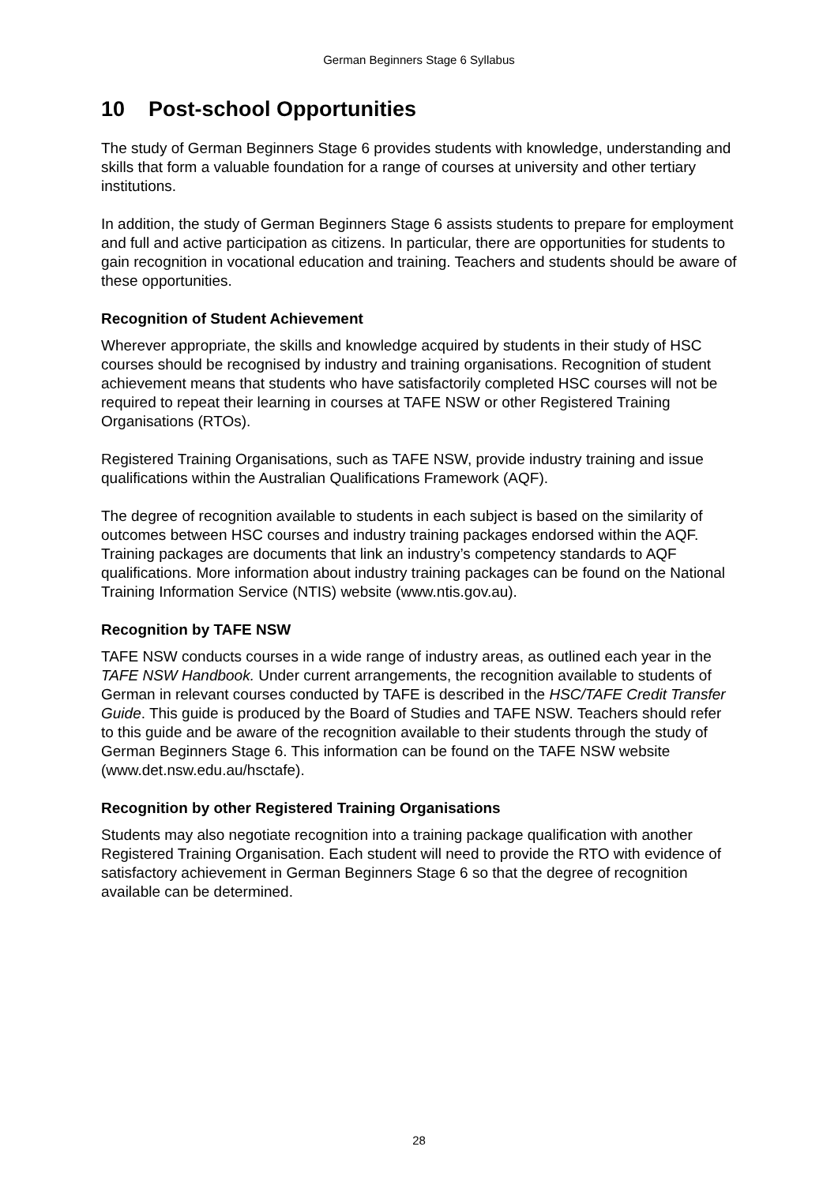German Beginners Stage 6 Syllabus
10 Post-school Opportunities
The study of German Beginners Stage 6 provides students with knowledge, understanding and skills that form a valuable foundation for a range of courses at university and other tertiary institutions.
In addition, the study of German Beginners Stage 6 assists students to prepare for employment and full and active participation as citizens. In particular, there are opportunities for students to gain recognition in vocational education and training. Teachers and students should be aware of these opportunities.
Recognition of Student Achievement
Wherever appropriate, the skills and knowledge acquired by students in their study of HSC courses should be recognised by industry and training organisations. Recognition of student achievement means that students who have satisfactorily completed HSC courses will not be required to repeat their learning in courses at TAFE NSW or other Registered Training Organisations (RTOs).
Registered Training Organisations, such as TAFE NSW, provide industry training and issue qualifications within the Australian Qualifications Framework (AQF).
The degree of recognition available to students in each subject is based on the similarity of outcomes between HSC courses and industry training packages endorsed within the AQF. Training packages are documents that link an industry’s competency standards to AQF qualifications. More information about industry training packages can be found on the National Training Information Service (NTIS) website (www.ntis.gov.au).
Recognition by TAFE NSW
TAFE NSW conducts courses in a wide range of industry areas, as outlined each year in the TAFE NSW Handbook. Under current arrangements, the recognition available to students of German in relevant courses conducted by TAFE is described in the HSC/TAFE Credit Transfer Guide. This guide is produced by the Board of Studies and TAFE NSW. Teachers should refer to this guide and be aware of the recognition available to their students through the study of German Beginners Stage 6. This information can be found on the TAFE NSW website (www.det.nsw.edu.au/hsctafe).
Recognition by other Registered Training Organisations
Students may also negotiate recognition into a training package qualification with another Registered Training Organisation. Each student will need to provide the RTO with evidence of satisfactory achievement in German Beginners Stage 6 so that the degree of recognition available can be determined.
28